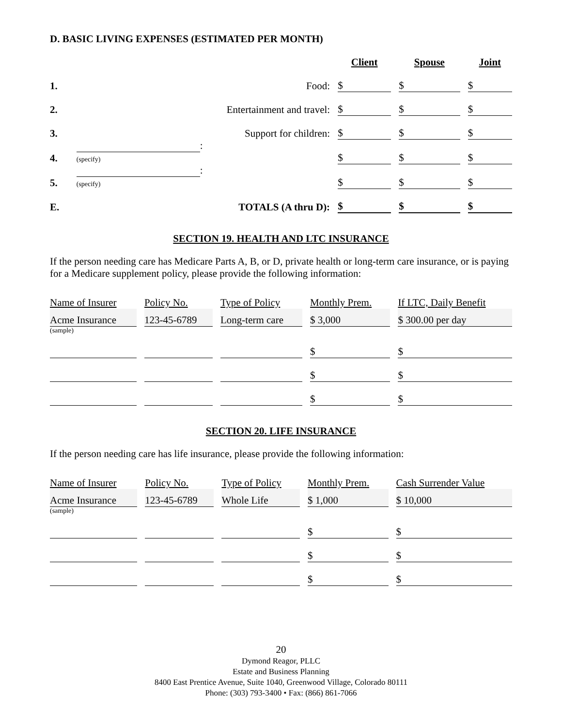D. BASIC LIVING EXPENSES (ESTIMATED PER MONTH)
| | | Client | Spouse | Joint |
| 1. | Food: | $ | $ | $ |
| 2. | Entertainment and travel: | $ | $ | $ |
| 3. | Support for children: | $ | $ | $ |
| 4. | : (specify) | $ | $ | $ |
| 5. | : (specify) | $ | $ | $ |
| E. | TOTALS (A thru D): | $ | $ | $ |
SECTION 19. HEALTH AND LTC INSURANCE
If the person needing care has Medicare Parts A, B, or D, private health or long-term care insurance, or is paying for a Medicare supplement policy, please provide the following information:
| Name of Insurer | Policy No. | Type of Policy | Monthly Prem. | If LTC, Daily Benefit |
| Acme Insurance | 123-45-6789 | Long-term care | $ 3,000 | $ 300.00 per day |
| (sample) | | | | |
| | | | $ | $ |
| | | | $ | $ |
| | | | $ | $ |
SECTION 20. LIFE INSURANCE
If the person needing care has life insurance, please provide the following information:
| Name of Insurer | Policy No. | Type of Policy | Monthly Prem. | Cash Surrender Value |
| Acme Insurance | 123-45-6789 | Whole Life | $ 1,000 | $ 10,000 |
| (sample) | | | | |
| | | | $ | $ |
| | | | $ | $ |
| | | | $ | $ |
20
Dymond Reagor, PLLC
Estate and Business Planning
8400 East Prentice Avenue, Suite 1040, Greenwood Village, Colorado 80111
Phone: (303) 793-3400 • Fax: (866) 861-7066